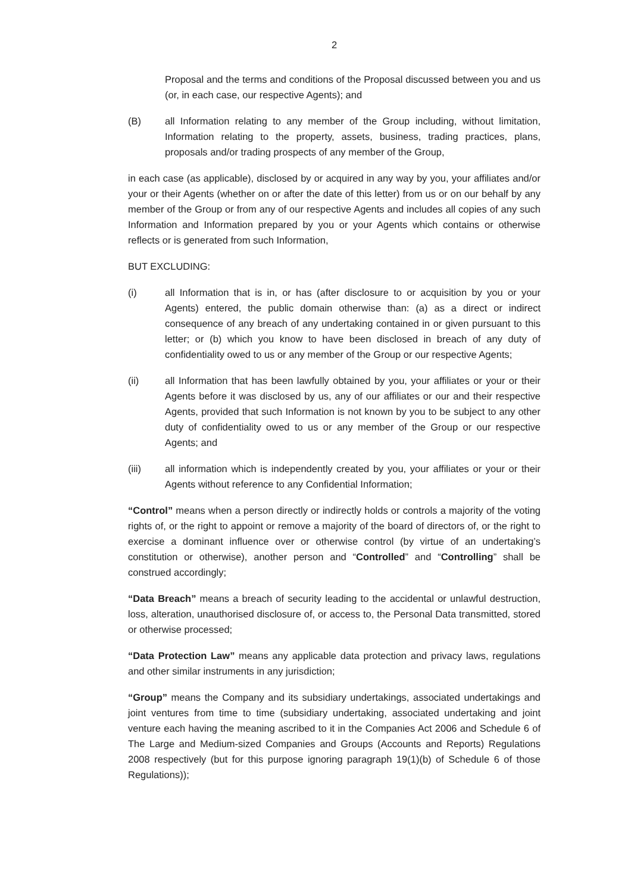2
Proposal and the terms and conditions of the Proposal discussed between you and us (or, in each case, our respective Agents); and
(B) all Information relating to any member of the Group including, without limitation, Information relating to the property, assets, business, trading practices, plans, proposals and/or trading prospects of any member of the Group,
in each case (as applicable), disclosed by or acquired in any way by you, your affiliates and/or your or their Agents (whether on or after the date of this letter) from us or on our behalf by any member of the Group or from any of our respective Agents and includes all copies of any such Information and Information prepared by you or your Agents which contains or otherwise reflects or is generated from such Information,
BUT EXCLUDING:
(i) all Information that is in, or has (after disclosure to or acquisition by you or your Agents) entered, the public domain otherwise than: (a) as a direct or indirect consequence of any breach of any undertaking contained in or given pursuant to this letter; or (b) which you know to have been disclosed in breach of any duty of confidentiality owed to us or any member of the Group or our respective Agents;
(ii) all Information that has been lawfully obtained by you, your affiliates or your or their Agents before it was disclosed by us, any of our affiliates or our and their respective Agents, provided that such Information is not known by you to be subject to any other duty of confidentiality owed to us or any member of the Group or our respective Agents; and
(iii) all information which is independently created by you, your affiliates or your or their Agents without reference to any Confidential Information;
“Control” means when a person directly or indirectly holds or controls a majority of the voting rights of, or the right to appoint or remove a majority of the board of directors of, or the right to exercise a dominant influence over or otherwise control (by virtue of an undertaking’s constitution or otherwise), another person and “Controlled” and “Controlling” shall be construed accordingly;
“Data Breach” means a breach of security leading to the accidental or unlawful destruction, loss, alteration, unauthorised disclosure of, or access to, the Personal Data transmitted, stored or otherwise processed;
“Data Protection Law” means any applicable data protection and privacy laws, regulations and other similar instruments in any jurisdiction;
“Group” means the Company and its subsidiary undertakings, associated undertakings and joint ventures from time to time (subsidiary undertaking, associated undertaking and joint venture each having the meaning ascribed to it in the Companies Act 2006 and Schedule 6 of The Large and Medium-sized Companies and Groups (Accounts and Reports) Regulations 2008 respectively (but for this purpose ignoring paragraph 19(1)(b) of Schedule 6 of those Regulations));